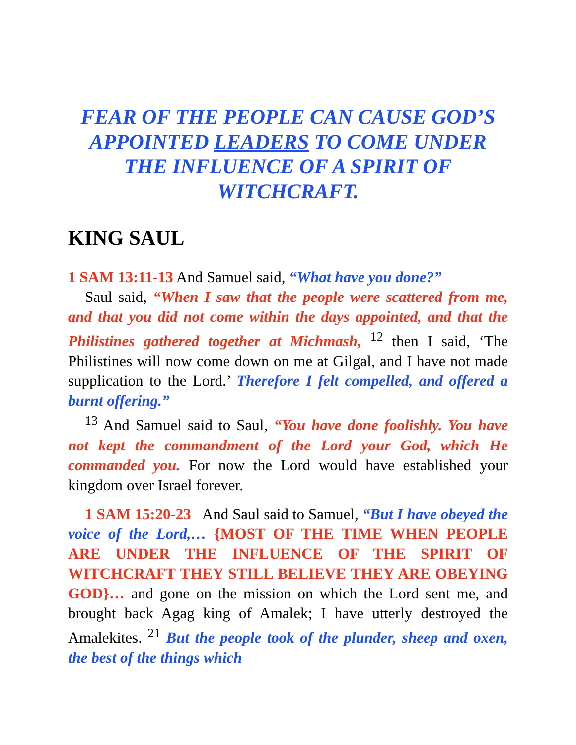FEAR OF THE PEOPLE CAN CAUSE GOD’S APPOINTED LEADERS TO COME UNDER THE INFLUENCE OF A SPIRIT OF WITCHCRAFT.
KING SAUL
1 SAM 13:11-13 And Samuel said, “What have you done?”
Saul said, “When I saw that the people were scattered from me, and that you did not come within the days appointed, and that the Philistines gathered together at Michmash, <sup>12</sup> then I said, ‘The Philistines will now come down on me at Gilgal, and I have not made supplication to the Lord.’ Therefore I felt compelled, and offered a burnt offering.”
<sup>13</sup> And Samuel said to Saul, “You have done foolishly. You have not kept the commandment of the Lord your God, which He commanded you. For now the Lord would have established your kingdom over Israel forever.
1 SAM 15:20-23 And Saul said to Samuel, “But I have obeyed the voice of the Lord,… {MOST OF THE TIME WHEN PEOPLE ARE UNDER THE INFLUENCE OF THE SPIRIT OF WITCHCRAFT THEY STILL BELIEVE THEY ARE OBEYING GOD}… and gone on the mission on which the Lord sent me, and brought back Agag king of Amalek; I have utterly destroyed the Amalekites. <sup>21</sup> But the people took of the plunder, sheep and oxen, the best of the things which